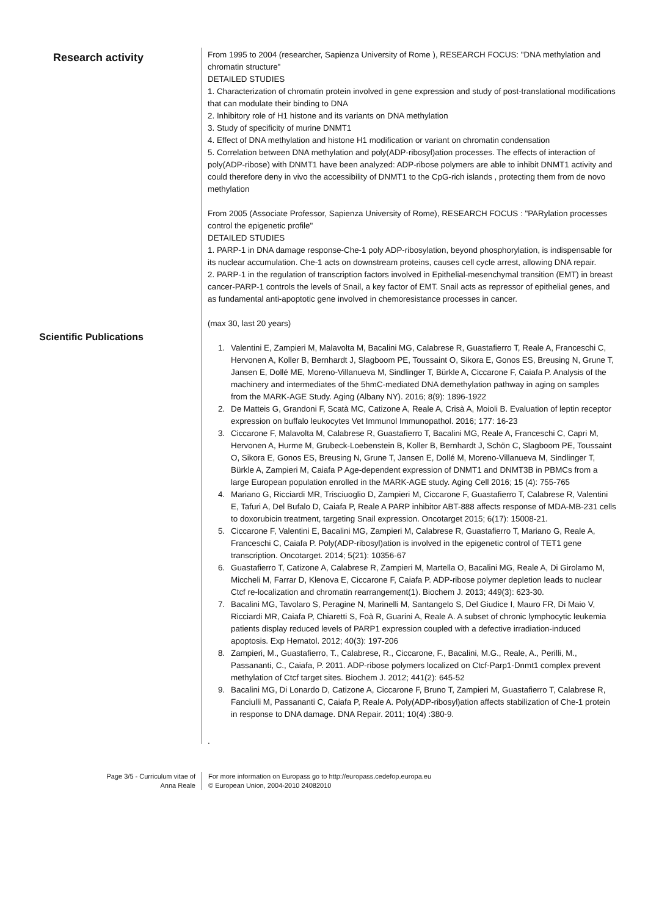Research activity
From 1995 to 2004 (researcher, Sapienza University of Rome ), RESEARCH FOCUS: "DNA methylation and chromatin structure"
DETAILED STUDIES
1. Characterization of chromatin protein involved in gene expression and study of post-translational modifications that can modulate their binding to DNA
2. Inhibitory role of H1 histone and its variants on DNA methylation
3. Study of specificity of murine DNMT1
4. Effect of DNA methylation and histone H1 modification or variant on chromatin condensation
5. Correlation between DNA methylation and poly(ADP-ribosyl)ation processes. The effects of interaction of poly(ADP-ribose) with DNMT1 have been analyzed: ADP-ribose polymers are able to inhibit DNMT1 activity and could therefore deny in vivo the accessibility of DNMT1 to the CpG-rich islands , protecting them from de novo methylation
From 2005 (Associate Professor, Sapienza University of Rome), RESEARCH FOCUS : "PARylation processes control the epigenetic profile"
DETAILED STUDIES
1. PARP-1 in DNA damage response-Che-1 poly ADP-ribosylation, beyond phosphorylation, is indispensable for its nuclear accumulation. Che-1 acts on downstream proteins, causes cell cycle arrest, allowing DNA repair.
2. PARP-1 in the regulation of transcription factors involved in Epithelial-mesenchymal transition (EMT) in breast cancer-PARP-1 controls the levels of Snail, a key factor of EMT. Snail acts as repressor of epithelial genes, and as fundamental anti-apoptotic gene involved in chemoresistance processes in cancer.
Scientific Publications
(max 30, last 20 years)
1. Valentini E, Zampieri M, Malavolta M, Bacalini MG, Calabrese R, Guastafierro T, Reale A, Franceschi C, Hervonen A, Koller B, Bernhardt J, Slagboom PE, Toussaint O, Sikora E, Gonos ES, Breusing N, Grune T, Jansen E, Dollé ME, Moreno-Villanueva M, Sindlinger T, Bürkle A, Ciccarone F, Caiafa P. Analysis of the machinery and intermediates of the 5hmC-mediated DNA demethylation pathway in aging on samples from the MARK-AGE Study. Aging (Albany NY). 2016; 8(9): 1896-1922
2. De Matteis G, Grandoni F, Scatà MC, Catizone A, Reale A, Crisà A, Moioli B. Evaluation of leptin receptor expression on buffalo leukocytes Vet Immunol Immunopathol. 2016; 177: 16-23
3. Ciccarone F, Malavolta M, Calabrese R, Guastafierro T, Bacalini MG, Reale A, Franceschi C, Capri M, Hervonen A, Hurme M, Grubeck-Loebenstein B, Koller B, Bernhardt J, Schön C, Slagboom PE, Toussaint O, Sikora E, Gonos ES, Breusing N, Grune T, Jansen E, Dollé M, Moreno-Villanueva M, Sindlinger T, Bürkle A, Zampieri M, Caiafa P Age-dependent expression of DNMT1 and DNMT3B in PBMCs from a large European population enrolled in the MARK-AGE study. Aging Cell 2016; 15 (4): 755-765
4. Mariano G, Ricciardi MR, Trisciuoglio D, Zampieri M, Ciccarone F, Guastafierro T, Calabrese R, Valentini E, Tafuri A, Del Bufalo D, Caiafa P, Reale A PARP inhibitor ABT-888 affects response of MDA-MB-231 cells to doxorubicin treatment, targeting Snail expression. Oncotarget 2015; 6(17): 15008-21.
5. Ciccarone F, Valentini E, Bacalini MG, Zampieri M, Calabrese R, Guastafierro T, Mariano G, Reale A, Franceschi C, Caiafa P. Poly(ADP-ribosyl)ation is involved in the epigenetic control of TET1 gene transcription. Oncotarget. 2014; 5(21): 10356-67
6. Guastafierro T, Catizone A, Calabrese R, Zampieri M, Martella O, Bacalini MG, Reale A, Di Girolamo M, Miccheli M, Farrar D, Klenova E, Ciccarone F, Caiafa P. ADP-ribose polymer depletion leads to nuclear Ctcf re-localization and chromatin rearrangement(1). Biochem J. 2013; 449(3): 623-30.
7. Bacalini MG, Tavolaro S, Peragine N, Marinelli M, Santangelo S, Del Giudice I, Mauro FR, Di Maio V, Ricciardi MR, Caiafa P, Chiaretti S, Foà R, Guarini A, Reale A. A subset of chronic lymphocytic leukemia patients display reduced levels of PARP1 expression coupled with a defective irradiation-induced apoptosis. Exp Hematol. 2012; 40(3): 197-206
8. Zampieri, M., Guastafierro, T., Calabrese, R., Ciccarone, F., Bacalini, M.G., Reale, A., Perilli, M., Passananti, C., Caiafa, P. 2011. ADP-ribose polymers localized on Ctcf-Parp1-Dnmt1 complex prevent methylation of Ctcf target sites. Biochem J. 2012; 441(2): 645-52
9. Bacalini MG, Di Lonardo D, Catizone A, Ciccarone F, Bruno T, Zampieri M, Guastafierro T, Calabrese R, Fanciulli M, Passananti C, Caiafa P, Reale A. Poly(ADP-ribosyl)ation affects stabilization of Che-1 protein in response to DNA damage. DNA Repair. 2011; 10(4) :380-9.
.
Page 3/5 - Curriculum vitae of
Anna Reale
For more information on Europass go to http://europass.cedefop.europa.eu
© European Union, 2004-2010 24082010